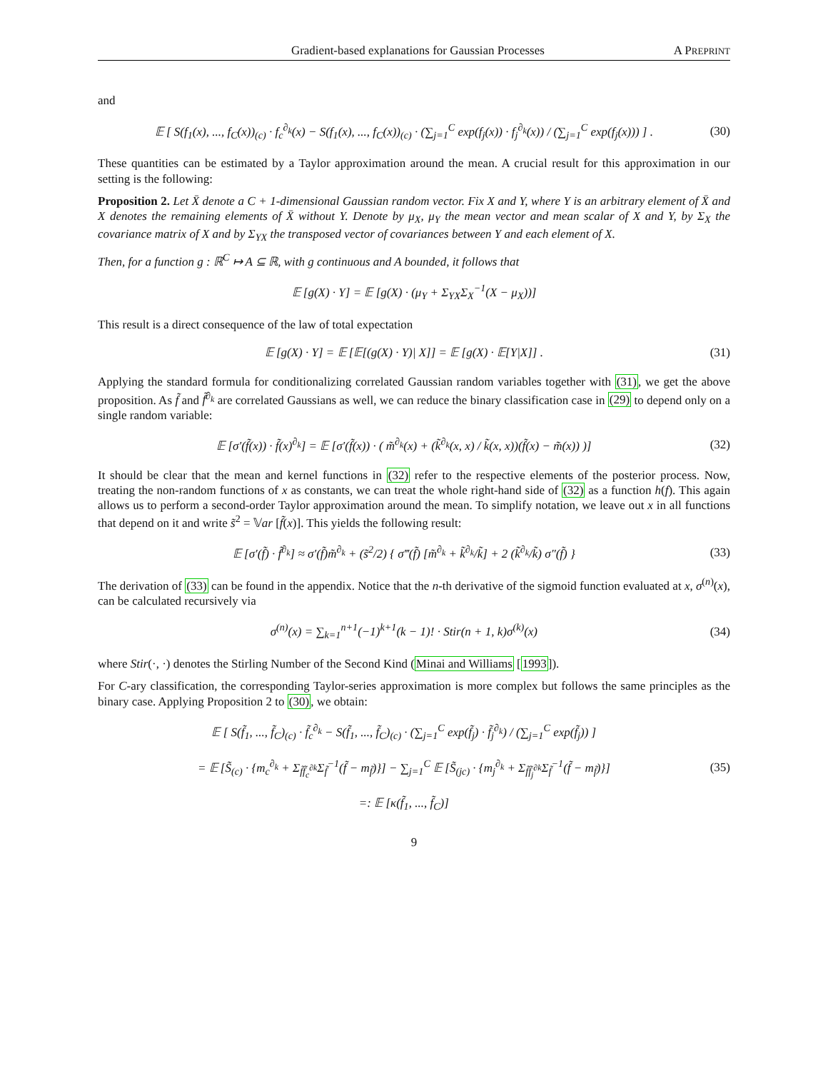Gradient-based explanations for Gaussian Processes A PREPRINT
and
𝔼 [ S(f<sub>1</sub>(x), ..., f<sub>C</sub>(x))<sub>(c)</sub> · f<sub>c</sub><sup>∂<sub>k</sub></sup>(x) − S(f<sub>1</sub>(x), ..., f<sub>C</sub>(x))<sub>(c)</sub> · (∑<sub>j=1</sub><sup>C</sup> exp(f<sub>j</sub>(x)) · f<sub>j</sub><sup>∂<sub>k</sub></sup>(x)) / (∑<sub>j=1</sub><sup>C</sup> exp(f<sub>j</sub>(x))) ] . (30)
These quantities can be estimated by a Taylor approximation around the mean. A crucial result for this approximation in our setting is the following:
Proposition 2. Let X̄ denote a C + 1-dimensional Gaussian random vector. Fix X and Y, where Y is an arbitrary element of X̄ and X denotes the remaining elements of X̄ without Y. Denote by μ<sub>X</sub>, μ<sub>Y</sub> the mean vector and mean scalar of X and Y, by Σ<sub>X</sub> the covariance matrix of X and by Σ<sub>YX</sub> the transposed vector of covariances between Y and each element of X.
Then, for a function g : ℝ<sup>C</sup> ↦ A ⊆ ℝ, with g continuous and A bounded, it follows that
𝔼 [g(X) · Y] = 𝔼 [g(X) · (μ<sub>Y</sub> + Σ<sub>YX</sub>Σ<sub>X</sub><sup>−1</sup>(X − μ<sub>X</sub>))]
This result is a direct consequence of the law of total expectation
𝔼 [g(X) · Y] = 𝔼 [𝔼[(g(X) · Y)| X]] = 𝔼 [g(X) · 𝔼[Y|X]] . (31)
Applying the standard formula for conditionalizing correlated Gaussian random variables together with (31), we get the above proposition. As f̃ and f̃<sup>∂<sub>k</sub></sup> are correlated Gaussians as well, we can reduce the binary classification case in (29) to depend only on a single random variable:
𝔼 [σ′(f̃(x)) · f̃(x)<sup>∂<sub>k</sub></sup>] = 𝔼 [σ′(f̃(x)) · ( m̃<sup>∂<sub>k</sub></sup>(x) + (k̃<sup>∂<sub>k</sub></sup>(x, x) / k̃(x, x))(f̃(x) − m̃(x)) )] (32)
It should be clear that the mean and kernel functions in (32) refer to the respective elements of the posterior process. Now, treating the non-random functions of x as constants, we can treat the whole right-hand side of (32) as a function h(f). This again allows us to perform a second-order Taylor approximation around the mean. To simplify notation, we leave out x in all functions that depend on it and write s̃<sup>2</sup> = 𝕍ar [f̃(x)]. This yields the following result:
𝔼 [σ′(f̃) · f̃<sup>∂<sub>k</sub></sup>] ≈ σ′(f̃)m̃<sup>∂<sub>k</sub></sup> + (s̃<sup>2</sup>/2) { σ‴(f̃) [m̃<sup>∂<sub>k</sub></sup> + k̃<sup>∂<sub>k</sub></sup>/k̃] + 2 (k̃<sup>∂<sub>k</sub></sup>/k̃) σ″(f̃) } (33)
The derivation of (33) can be found in the appendix. Notice that the n-th derivative of the sigmoid function evaluated at x, σ<sup>(n)</sup>(x), can be calculated recursively via
σ<sup>(n)</sup>(x) = ∑<sub>k=1</sub><sup>n+1</sup>(−1)<sup>k+1</sup>(k − 1)! · Stir(n + 1, k)σ<sup>(k)</sup>(x) (34)
where Stir(·, ·) denotes the Stirling Number of the Second Kind (Minai and Williams [1993]).
For C-ary classification, the corresponding Taylor-series approximation is more complex but follows the same principles as the binary case. Applying Proposition 2 to (30), we obtain:
𝔼 [ S(f̃<sub>1</sub>, ..., f̃<sub>C</sub>)<sub>(c)</sub> · f̃<sub>c</sub><sup>∂<sub>k</sub></sup> − S(f̃<sub>1</sub>, ..., f̃<sub>C</sub>)<sub>(c)</sub> · (∑<sub>j=1</sub><sup>C</sup> exp(f̃<sub>j</sub>) · f̃<sub>j</sub><sup>∂<sub>k</sub></sup>) / (∑<sub>j=1</sub><sup>C</sup> exp(f̃<sub>j</sub>)) ]
= 𝔼 [S̃<sub>(c)</sub> · {m<sub>c</sub><sup>∂<sub>k</sub></sup> + Σ<sub>f̃f̃<sub>c</sub><sup>∂k</sup></sub>Σ<sub>f̃</sub><sup>−1</sup>(f̃ − m<sub>f̃</sub>)}] − ∑<sub>j=1</sub><sup>C</sup> 𝔼 [S̃<sub>(jc)</sub> · {m<sub>j</sub><sup>∂<sub>k</sub></sup> + Σ<sub>f̃f̃<sub>j</sub><sup>∂k</sup></sub>Σ<sub>f̃</sub><sup>−1</sup>(f̃ − m<sub>f̃</sub>)}]
=: 𝔼 [κ(f̃<sub>1</sub>, ..., f̃<sub>C</sub>)] (35)
9